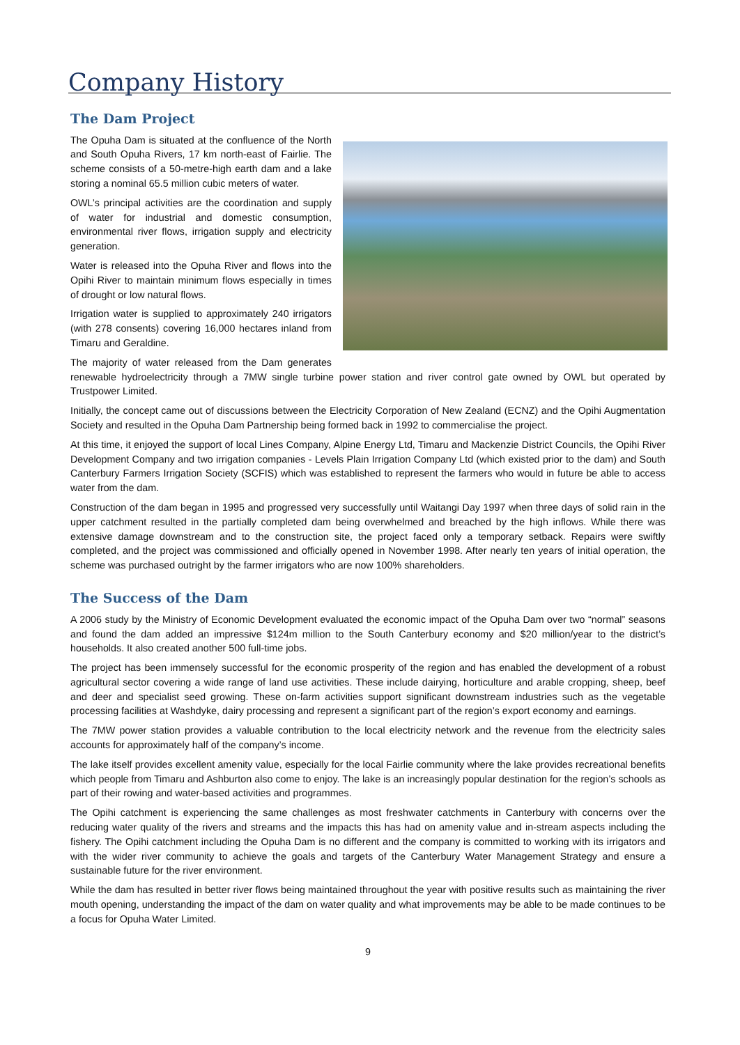Company History
The Dam Project
The Opuha Dam is situated at the confluence of the North and South Opuha Rivers, 17 km north-east of Fairlie. The scheme consists of a 50-metre-high earth dam and a lake storing a nominal 65.5 million cubic meters of water.
OWL’s principal activities are the coordination and supply of water for industrial and domestic consumption, environmental river flows, irrigation supply and electricity generation.
Water is released into the Opuha River and flows into the Opihi River to maintain minimum flows especially in times of drought or low natural flows.
Irrigation water is supplied to approximately 240 irrigators (with 278 consents) covering 16,000 hectares inland from Timaru and Geraldine.
The majority of water released from the Dam generates renewable hydroelectricity through a 7MW single turbine power station and river control gate owned by OWL but operated by Trustpower Limited.
Initially, the concept came out of discussions between the Electricity Corporation of New Zealand (ECNZ) and the Opihi Augmentation Society and resulted in the Opuha Dam Partnership being formed back in 1992 to commercialise the project.
At this time, it enjoyed the support of local Lines Company, Alpine Energy Ltd, Timaru and Mackenzie District Councils, the Opihi River Development Company and two irrigation companies - Levels Plain Irrigation Company Ltd (which existed prior to the dam) and South Canterbury Farmers Irrigation Society (SCFIS) which was established to represent the farmers who would in future be able to access water from the dam.
Construction of the dam began in 1995 and progressed very successfully until Waitangi Day 1997 when three days of solid rain in the upper catchment resulted in the partially completed dam being overwhelmed and breached by the high inflows. While there was extensive damage downstream and to the construction site, the project faced only a temporary setback. Repairs were swiftly completed, and the project was commissioned and officially opened in November 1998. After nearly ten years of initial operation, the scheme was purchased outright by the farmer irrigators who are now 100% shareholders.
The Success of the Dam
A 2006 study by the Ministry of Economic Development evaluated the economic impact of the Opuha Dam over two “normal” seasons and found the dam added an impressive $124m million to the South Canterbury economy and $20 million/year to the district’s households. It also created another 500 full-time jobs.
The project has been immensely successful for the economic prosperity of the region and has enabled the development of a robust agricultural sector covering a wide range of land use activities. These include dairying, horticulture and arable cropping, sheep, beef and deer and specialist seed growing. These on-farm activities support significant downstream industries such as the vegetable processing facilities at Washdyke, dairy processing and represent a significant part of the region’s export economy and earnings.
The 7MW power station provides a valuable contribution to the local electricity network and the revenue from the electricity sales accounts for approximately half of the company’s income.
The lake itself provides excellent amenity value, especially for the local Fairlie community where the lake provides recreational benefits which people from Timaru and Ashburton also come to enjoy. The lake is an increasingly popular destination for the region’s schools as part of their rowing and water-based activities and programmes.
The Opihi catchment is experiencing the same challenges as most freshwater catchments in Canterbury with concerns over the reducing water quality of the rivers and streams and the impacts this has had on amenity value and in-stream aspects including the fishery. The Opihi catchment including the Opuha Dam is no different and the company is committed to working with its irrigators and with the wider river community to achieve the goals and targets of the Canterbury Water Management Strategy and ensure a sustainable future for the river environment.
While the dam has resulted in better river flows being maintained throughout the year with positive results such as maintaining the river mouth opening, understanding the impact of the dam on water quality and what improvements may be able to be made continues to be a focus for Opuha Water Limited.
9